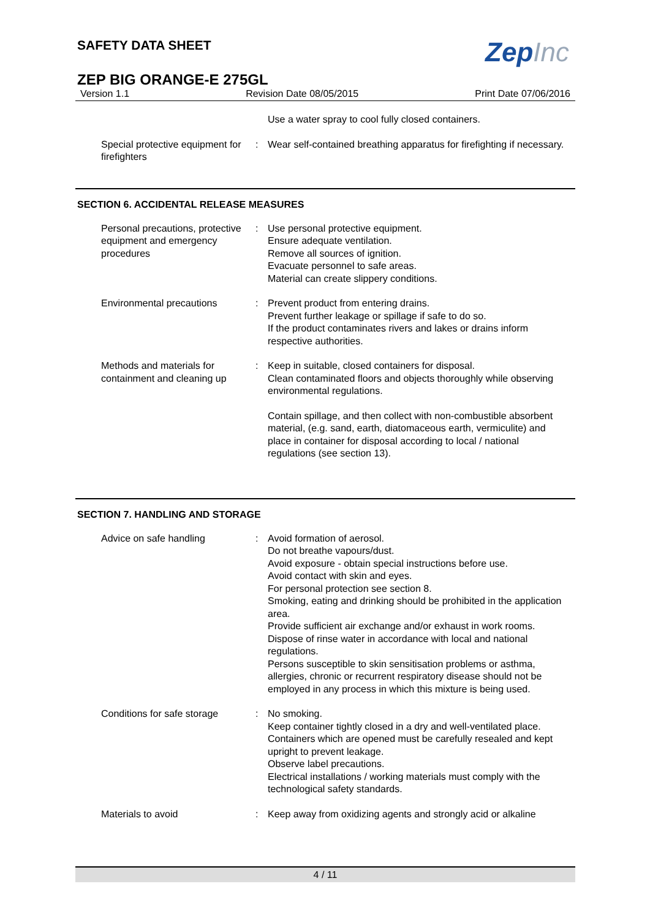ZepInc
SAFETY DATA SHEET
ZEP BIG ORANGE-E 275GL
Version 1.1 Revision Date 08/05/2015 Print Date 07/06/2016
Use a water spray to cool fully closed containers.
Special protective equipment for firefighters
: Wear self-contained breathing apparatus for firefighting if necessary.
SECTION 6. ACCIDENTAL RELEASE MEASURES
Personal precautions, protective equipment and emergency procedures
: Use personal protective equipment.
Ensure adequate ventilation.
Remove all sources of ignition.
Evacuate personnel to safe areas.
Material can create slippery conditions.
Environmental precautions : Prevent product from entering drains.
Prevent further leakage or spillage if safe to do so.
If the product contaminates rivers and lakes or drains inform respective authorities.
Methods and materials for containment and cleaning up
: Keep in suitable, closed containers for disposal.
Clean contaminated floors and objects thoroughly while observing environmental regulations.
Contain spillage, and then collect with non-combustible absorbent material, (e.g. sand, earth, diatomaceous earth, vermiculite) and place in container for disposal according to local / national regulations (see section 13).
SECTION 7. HANDLING AND STORAGE
Advice on safe handling : Avoid formation of aerosol.
Do not breathe vapours/dust.
Avoid exposure - obtain special instructions before use.
Avoid contact with skin and eyes.
For personal protection see section 8.
Smoking, eating and drinking should be prohibited in the application area.
Provide sufficient air exchange and/or exhaust in work rooms.
Dispose of rinse water in accordance with local and national regulations.
Persons susceptible to skin sensitisation problems or asthma, allergies, chronic or recurrent respiratory disease should not be employed in any process in which this mixture is being used.
Conditions for safe storage
: No smoking.
Keep container tightly closed in a dry and well-ventilated place.
Containers which are opened must be carefully resealed and kept upright to prevent leakage.
Observe label precautions.
Electrical installations / working materials must comply with the technological safety standards.
Materials to avoid : Keep away from oxidizing agents and strongly acid or alkaline
4 / 11